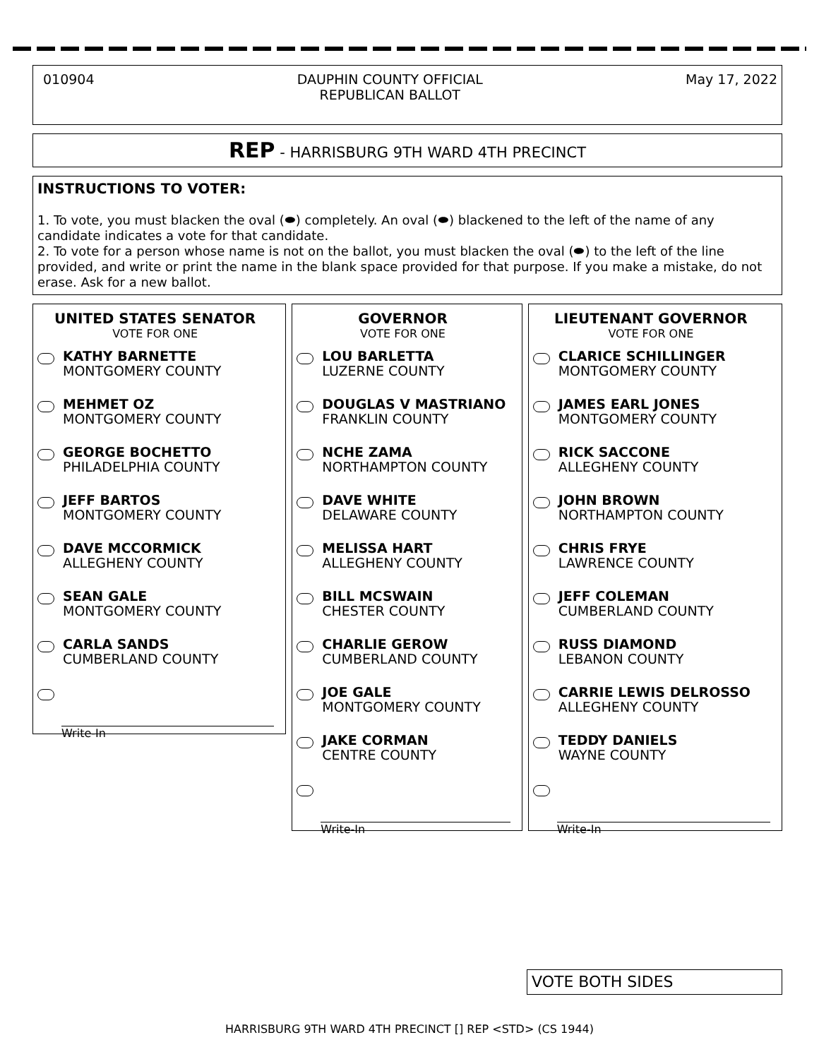010904 DAUPHIN COUNTY OFFICIAL
REPUBLICAN BALLOT
May 17, 2022
REP - HARRISBURG 9TH WARD 4TH PRECINCT
INSTRUCTIONS TO VOTER:
1. To vote, you must blacken the oval (⬬) completely. An oval (⬬) blackened to the left of the name of any candidate indicates a vote for that candidate.
2. To vote for a person whose name is not on the ballot, you must blacken the oval (⬬) to the left of the line provided, and write or print the name in the blank space provided for that purpose. If you make a mistake, do not erase. Ask for a new ballot.
UNITED STATES SENATOR
VOTE FOR ONE
KATHY BARNETTE
MONTGOMERY COUNTY
MEHMET OZ
MONTGOMERY COUNTY
GEORGE BOCHETTO
PHILADELPHIA COUNTY
JEFF BARTOS
MONTGOMERY COUNTY
DAVE MCCORMICK
ALLEGHENY COUNTY
SEAN GALE
MONTGOMERY COUNTY
CARLA SANDS
CUMBERLAND COUNTY
Write-In
GOVERNOR
VOTE FOR ONE
LOU BARLETTA
LUZERNE COUNTY
DOUGLAS V MASTRIANO
FRANKLIN COUNTY
NCHE ZAMA
NORTHAMPTON COUNTY
DAVE WHITE
DELAWARE COUNTY
MELISSA HART
ALLEGHENY COUNTY
BILL MCSWAIN
CHESTER COUNTY
CHARLIE GEROW
CUMBERLAND COUNTY
JOE GALE
MONTGOMERY COUNTY
JAKE CORMAN
CENTRE COUNTY
Write-In
LIEUTENANT GOVERNOR
VOTE FOR ONE
CLARICE SCHILLINGER
MONTGOMERY COUNTY
JAMES EARL JONES
MONTGOMERY COUNTY
RICK SACCONE
ALLEGHENY COUNTY
JOHN BROWN
NORTHAMPTON COUNTY
CHRIS FRYE
LAWRENCE COUNTY
JEFF COLEMAN
CUMBERLAND COUNTY
RUSS DIAMOND
LEBANON COUNTY
CARRIE LEWIS DELROSSO
ALLEGHENY COUNTY
TEDDY DANIELS
WAYNE COUNTY
Write-In
VOTE BOTH SIDES
HARRISBURG 9TH WARD 4TH PRECINCT [] REP <STD> (CS 1944)